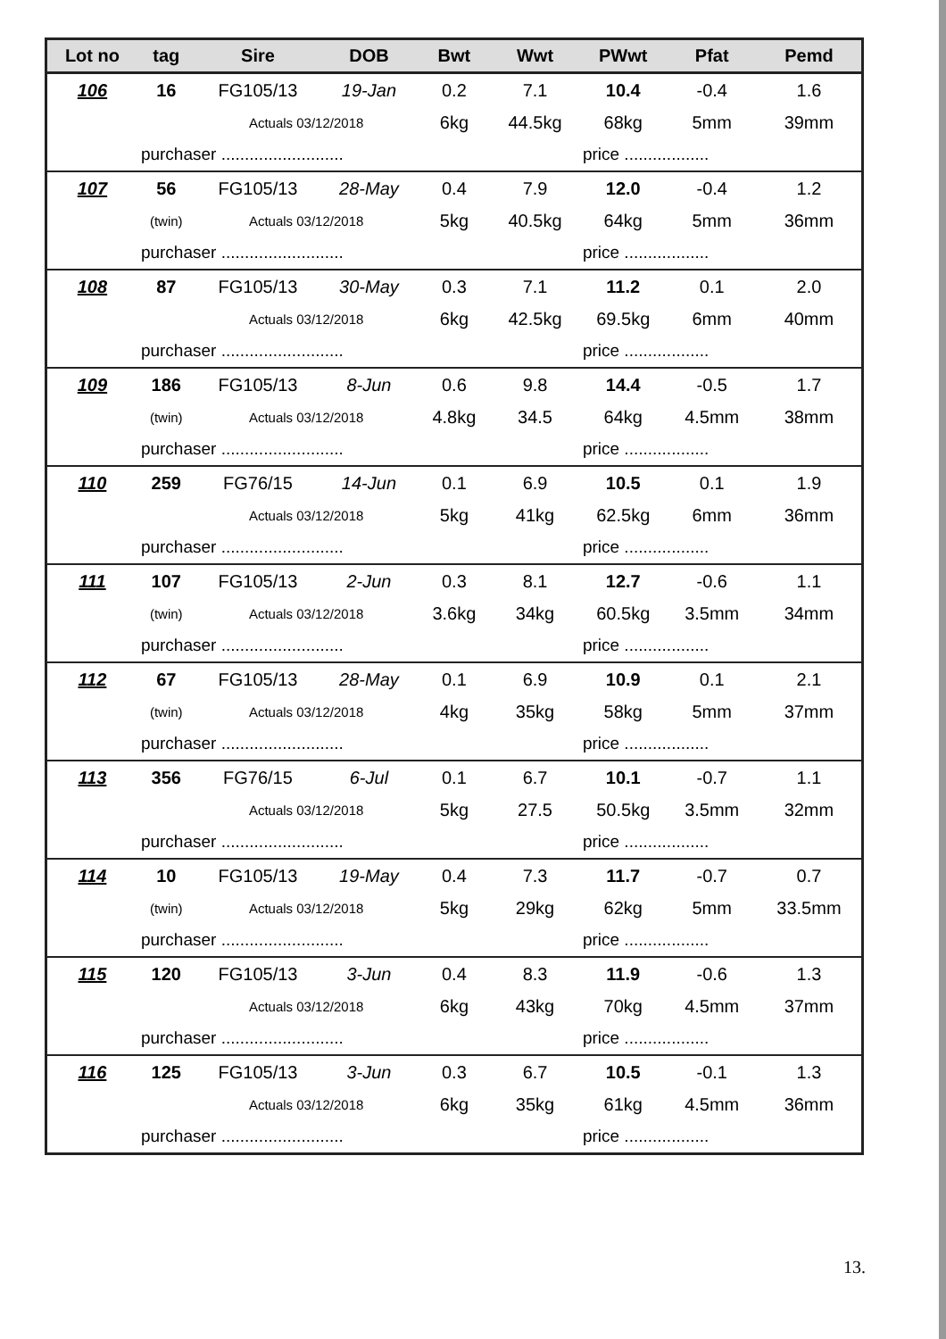| Lot no | tag | Sire | DOB | Bwt | Wwt | PWwt | Pfat | Pemd |
| --- | --- | --- | --- | --- | --- | --- | --- | --- |
| 106 | 16 | FG105/13 | 19-Jan | 0.2 | 7.1 | 10.4 | -0.4 | 1.6 |
| | | Actuals 03/12/2018 | | 6kg | 44.5kg | 68kg | 5mm | 39mm |
| | purchaser .......................... | | | | | price .................. | | |
| 107 | 56 | FG105/13 | 28-May | 0.4 | 7.9 | 12.0 | -0.4 | 1.2 |
| | (twin) | Actuals 03/12/2018 | | 5kg | 40.5kg | 64kg | 5mm | 36mm |
| | purchaser .......................... | | | | | price .................. | | |
| 108 | 87 | FG105/13 | 30-May | 0.3 | 7.1 | 11.2 | 0.1 | 2.0 |
| | | Actuals 03/12/2018 | | 6kg | 42.5kg | 69.5kg | 6mm | 40mm |
| | purchaser .......................... | | | | | price .................. | | |
| 109 | 186 | FG105/13 | 8-Jun | 0.6 | 9.8 | 14.4 | -0.5 | 1.7 |
| | (twin) | Actuals 03/12/2018 | | 4.8kg | 34.5 | 64kg | 4.5mm | 38mm |
| | purchaser .......................... | | | | | price .................. | | |
| 110 | 259 | FG76/15 | 14-Jun | 0.1 | 6.9 | 10.5 | 0.1 | 1.9 |
| | | Actuals 03/12/2018 | | 5kg | 41kg | 62.5kg | 6mm | 36mm |
| | purchaser .......................... | | | | | price .................. | | |
| 111 | 107 | FG105/13 | 2-Jun | 0.3 | 8.1 | 12.7 | -0.6 | 1.1 |
| | (twin) | Actuals 03/12/2018 | | 3.6kg | 34kg | 60.5kg | 3.5mm | 34mm |
| | purchaser .......................... | | | | | price .................. | | |
| 112 | 67 | FG105/13 | 28-May | 0.1 | 6.9 | 10.9 | 0.1 | 2.1 |
| | (twin) | Actuals 03/12/2018 | | 4kg | 35kg | 58kg | 5mm | 37mm |
| | purchaser .......................... | | | | | price .................. | | |
| 113 | 356 | FG76/15 | 6-Jul | 0.1 | 6.7 | 10.1 | -0.7 | 1.1 |
| | | Actuals 03/12/2018 | | 5kg | 27.5 | 50.5kg | 3.5mm | 32mm |
| | purchaser .......................... | | | | | price .................. | | |
| 114 | 10 | FG105/13 | 19-May | 0.4 | 7.3 | 11.7 | -0.7 | 0.7 |
| | (twin) | Actuals 03/12/2018 | | 5kg | 29kg | 62kg | 5mm | 33.5mm |
| | purchaser .......................... | | | | | price .................. | | |
| 115 | 120 | FG105/13 | 3-Jun | 0.4 | 8.3 | 11.9 | -0.6 | 1.3 |
| | | Actuals 03/12/2018 | | 6kg | 43kg | 70kg | 4.5mm | 37mm |
| | purchaser .......................... | | | | | price .................. | | |
| 116 | 125 | FG105/13 | 3-Jun | 0.3 | 6.7 | 10.5 | -0.1 | 1.3 |
| | | Actuals 03/12/2018 | | 6kg | 35kg | 61kg | 4.5mm | 36mm |
| | purchaser .......................... | | | | | price .................. | | |
13.